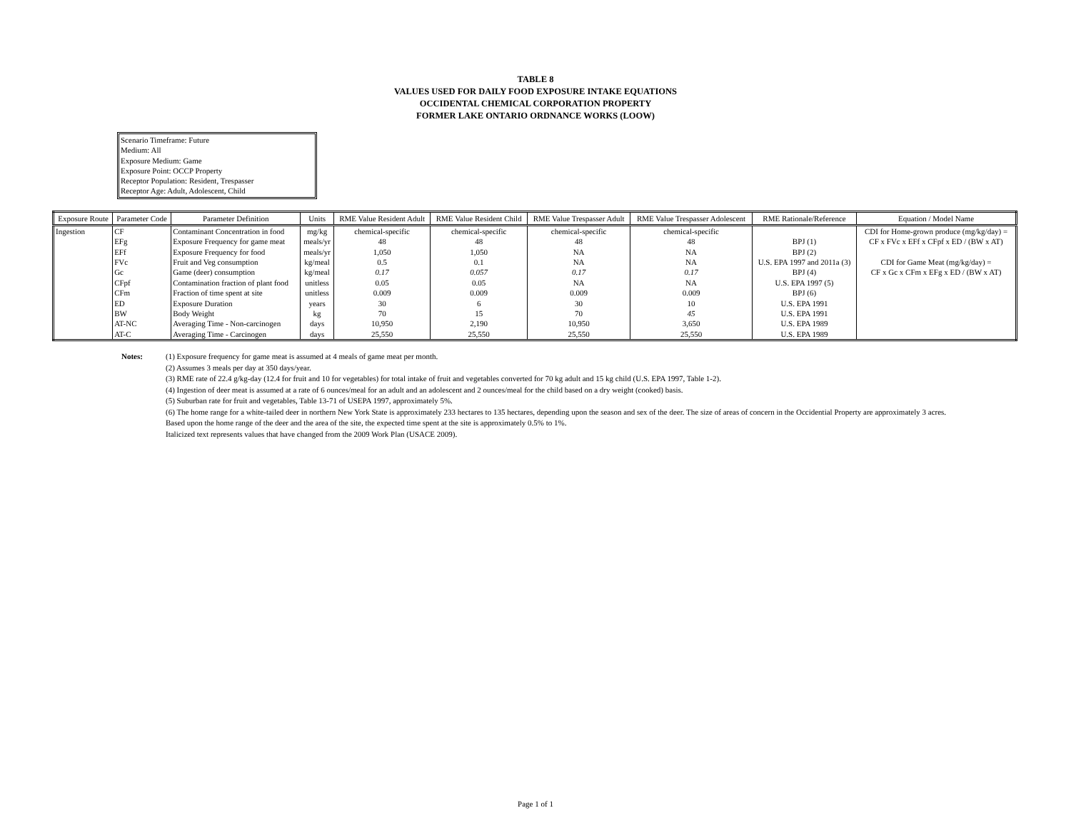TABLE 8
VALUES USED FOR DAILY FOOD EXPOSURE INTAKE EQUATIONS
OCCIDENTAL CHEMICAL CORPORATION PROPERTY
FORMER LAKE ONTARIO ORDNANCE WORKS (LOOW)
Scenario Timeframe: Future
Medium: All
Exposure Medium: Game
Exposure Point: OCCP Property
Receptor Population: Resident, Trespasser
Receptor Age: Adult, Adolescent, Child
| Exposure Route | Parameter Code | Parameter Definition | Units | RME Value Resident Adult | RME Value Resident Child | RME Value Trespasser Adult | RME Value Trespasser Adolescent | RME Rationale/Reference | Equation / Model Name |
| --- | --- | --- | --- | --- | --- | --- | --- | --- | --- |
| Ingestion | CF | Contaminant Concentration in food | mg/kg | chemical-specific | chemical-specific | chemical-specific | chemical-specific | | CDI for Home-grown produce (mg/kg/day) = |
| | EFg | Exposure Frequency for game meat | meals/yr | 48 | 48 | 48 | 48 | BPJ (1) | CF x FVc x EFf x CFpf x ED / (BW x AT) |
| | EFf | Exposure Frequency for food | meals/yr | 1,050 | 1,050 | NA | NA | BPJ (2) | |
| | FVc | Fruit and Veg consumption | kg/meal | 0.5 | 0.1 | NA | NA | U.S. EPA 1997 and 2011a (3) | CDI for Game Meat (mg/kg/day) = |
| | Gc | Game (deer) consumption | kg/meal | 0.17 | 0.057 | 0.17 | 0.17 | BPJ (4) | CF x Gc x CFm x EFg x ED / (BW x AT) |
| | CFpf | Contamination fraction of plant food | unitless | 0.05 | 0.05 | NA | NA | U.S. EPA 1997 (5) | |
| | CFm | Fraction of time spent at site | unitless | 0.009 | 0.009 | 0.009 | 0.009 | BPJ (6) | |
| | ED | Exposure Duration | years | 30 | 6 | 30 | 10 | U.S. EPA 1991 | |
| | BW | Body Weight | kg | 70 | 15 | 70 | 45 | U.S. EPA 1991 | |
| | AT-NC | Averaging Time - Non-carcinogen | days | 10,950 | 2,190 | 10,950 | 3,650 | U.S. EPA 1989 | |
| | AT-C | Averaging Time - Carcinogen | days | 25,550 | 25,550 | 25,550 | 25,550 | U.S. EPA 1989 | |
Notes: (1) Exposure frequency for game meat is assumed at 4 meals of game meat per month.
(2) Assumes 3 meals per day at 350 days/year.
(3) RME rate of 22.4 g/kg-day (12.4 for fruit and 10 for vegetables) for total intake of fruit and vegetables converted for 70 kg adult and 15 kg child (U.S. EPA 1997, Table 1-2).
(4) Ingestion of deer meat is assumed at a rate of 6 ounces/meal for an adult and an adolescent and 2 ounces/meal for the child based on a dry weight (cooked) basis.
(5) Suburban rate for fruit and vegetables, Table 13-71 of USEPA 1997, approximately 5%.
(6) The home range for a white-tailed deer in northern New York State is approximately 233 hectares to 135 hectares, depending upon the season and sex of the deer. The size of areas of concern in the Occidential Property are approximately 3 acres.
Based upon the home range of the deer and the area of the site, the expected time spent at the site is approximately 0.5% to 1%.
Italicized text represents values that have changed from the 2009 Work Plan (USACE 2009).
Page 1 of 1